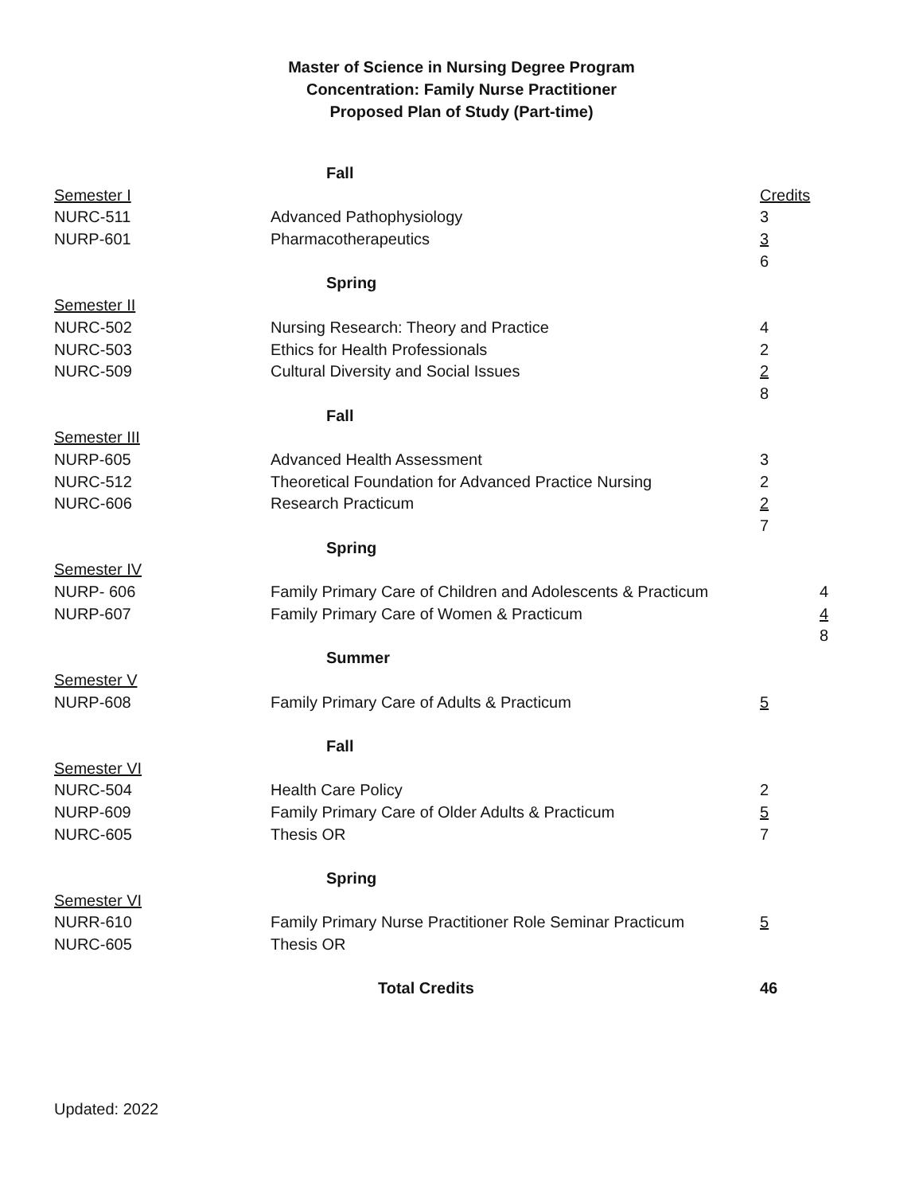Master of Science in Nursing Degree Program
Concentration: Family Nurse Practitioner
Proposed Plan of Study (Part-time)
| | Fall | | |
| Semester I | | Credits | |
| NURC-511 | Advanced Pathophysiology | 3 | |
| NURP-601 | Pharmacotherapeutics | 3 | |
| | | 6 | |
| | Spring | | |
| Semester II | | | |
| NURC-502 | Nursing Research: Theory and Practice | 4 | |
| NURC-503 | Ethics for Health Professionals | 2 | |
| NURC-509 | Cultural Diversity and Social Issues | 2 | |
| | | 8 | |
| | Fall | | |
| Semester III | | | |
| NURP-605 | Advanced Health Assessment | 3 | |
| NURC-512 | Theoretical Foundation for Advanced Practice Nursing | 2 | |
| NURC-606 | Research Practicum | 2 | |
| | | 7 | |
| | Spring | | |
| Semester IV | | | |
| NURP- 606 | Family Primary Care of Children and Adolescents & Practicum | | 4 |
| NURP-607 | Family Primary Care of Women & Practicum | | 4 |
| | | | 8 |
| | Summer | | |
| Semester V | | | |
| NURP-608 | Family Primary Care of Adults & Practicum | 5 | |
| | Fall | | |
| Semester VI | | | |
| NURC-504 | Health Care Policy | 2 | |
| NURP-609 | Family Primary Care of Older Adults & Practicum | 5 | |
| NURC-605 | Thesis OR | 7 | |
| | Spring | | |
| Semester VI | | | |
| NURR-610 | Family Primary Nurse Practitioner Role Seminar Practicum | 5 | |
| NURC-605 | Thesis OR | | |
| | Total Credits | 46 | |
Updated: 2022